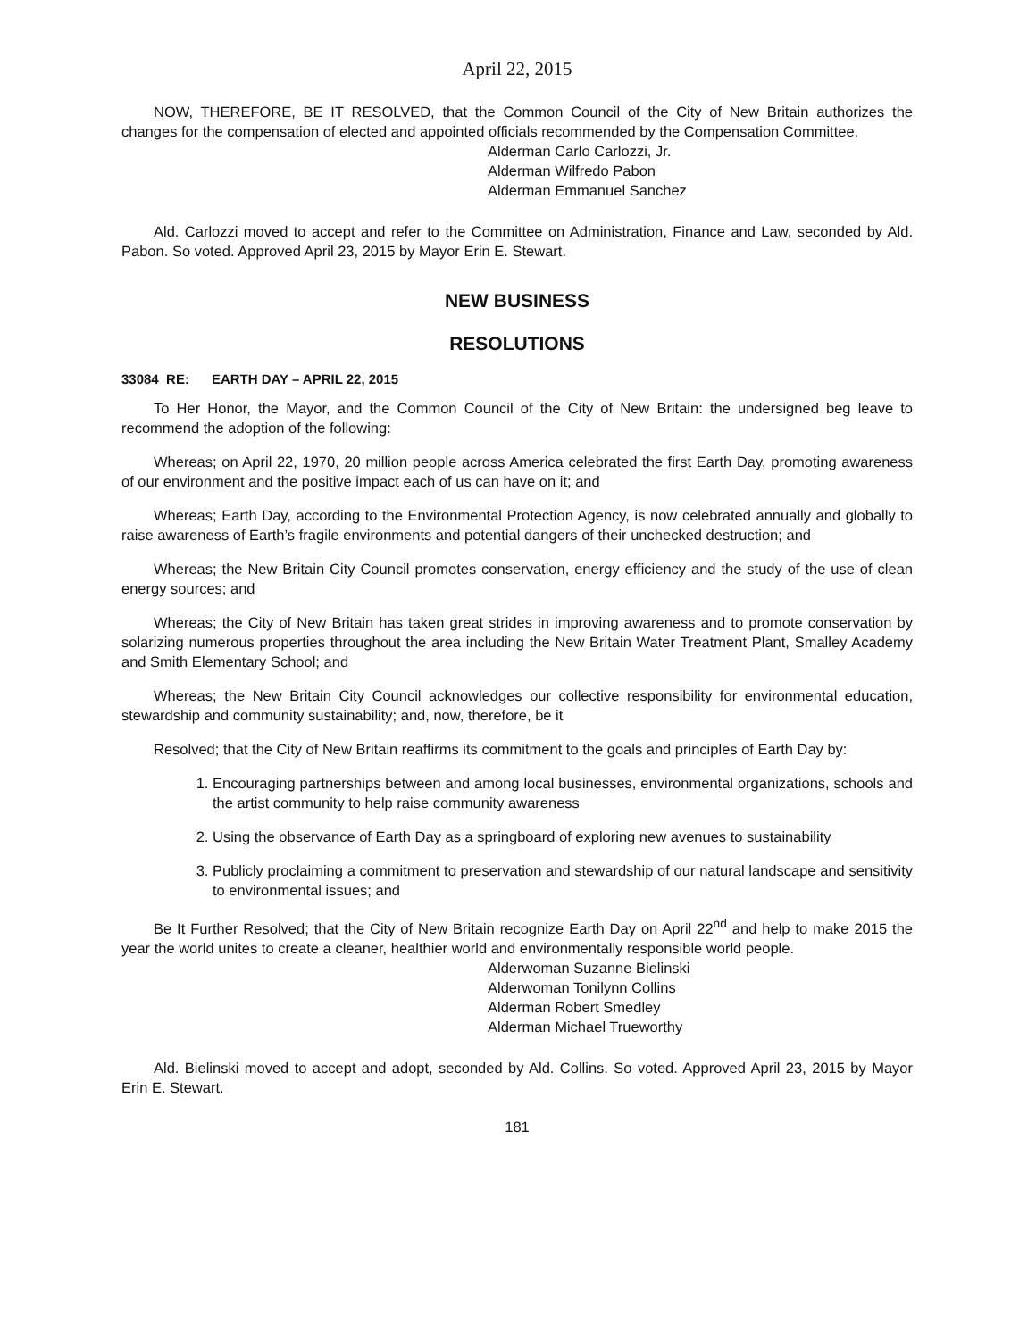April 22, 2015
NOW, THEREFORE, BE IT RESOLVED, that the Common Council of the City of New Britain authorizes the changes for the compensation of elected and appointed officials recommended by the Compensation Committee.
Alderman Carlo Carlozzi, Jr.
Alderman Wilfredo Pabon
Alderman Emmanuel Sanchez
Ald. Carlozzi moved to accept and refer to the Committee on Administration, Finance and Law, seconded by Ald. Pabon. So voted. Approved April 23, 2015 by Mayor Erin E. Stewart.
NEW BUSINESS
RESOLUTIONS
33084 RE: EARTH DAY – APRIL 22, 2015
To Her Honor, the Mayor, and the Common Council of the City of New Britain: the undersigned beg leave to recommend the adoption of the following:
Whereas; on April 22, 1970, 20 million people across America celebrated the first Earth Day, promoting awareness of our environment and the positive impact each of us can have on it; and
Whereas; Earth Day, according to the Environmental Protection Agency, is now celebrated annually and globally to raise awareness of Earth’s fragile environments and potential dangers of their unchecked destruction; and
Whereas; the New Britain City Council promotes conservation, energy efficiency and the study of the use of clean energy sources; and
Whereas; the City of New Britain has taken great strides in improving awareness and to promote conservation by solarizing numerous properties throughout the area including the New Britain Water Treatment Plant, Smalley Academy and Smith Elementary School; and
Whereas; the New Britain City Council acknowledges our collective responsibility for environmental education, stewardship and community sustainability; and, now, therefore, be it
Resolved; that the City of New Britain reaffirms its commitment to the goals and principles of Earth Day by:
1. Encouraging partnerships between and among local businesses, environmental organizations, schools and the artist community to help raise community awareness
2. Using the observance of Earth Day as a springboard of exploring new avenues to sustainability
3. Publicly proclaiming a commitment to preservation and stewardship of our natural landscape and sensitivity to environmental issues; and
Be It Further Resolved; that the City of New Britain recognize Earth Day on April 22<sup>nd</sup> and help to make 2015 the year the world unites to create a cleaner, healthier world and environmentally responsible world people.
Alderwoman Suzanne Bielinski
Alderwoman Tonilynn Collins
Alderman Robert Smedley
Alderman Michael Trueworthy
Ald. Bielinski moved to accept and adopt, seconded by Ald. Collins. So voted. Approved April 23, 2015 by Mayor Erin E. Stewart.
181